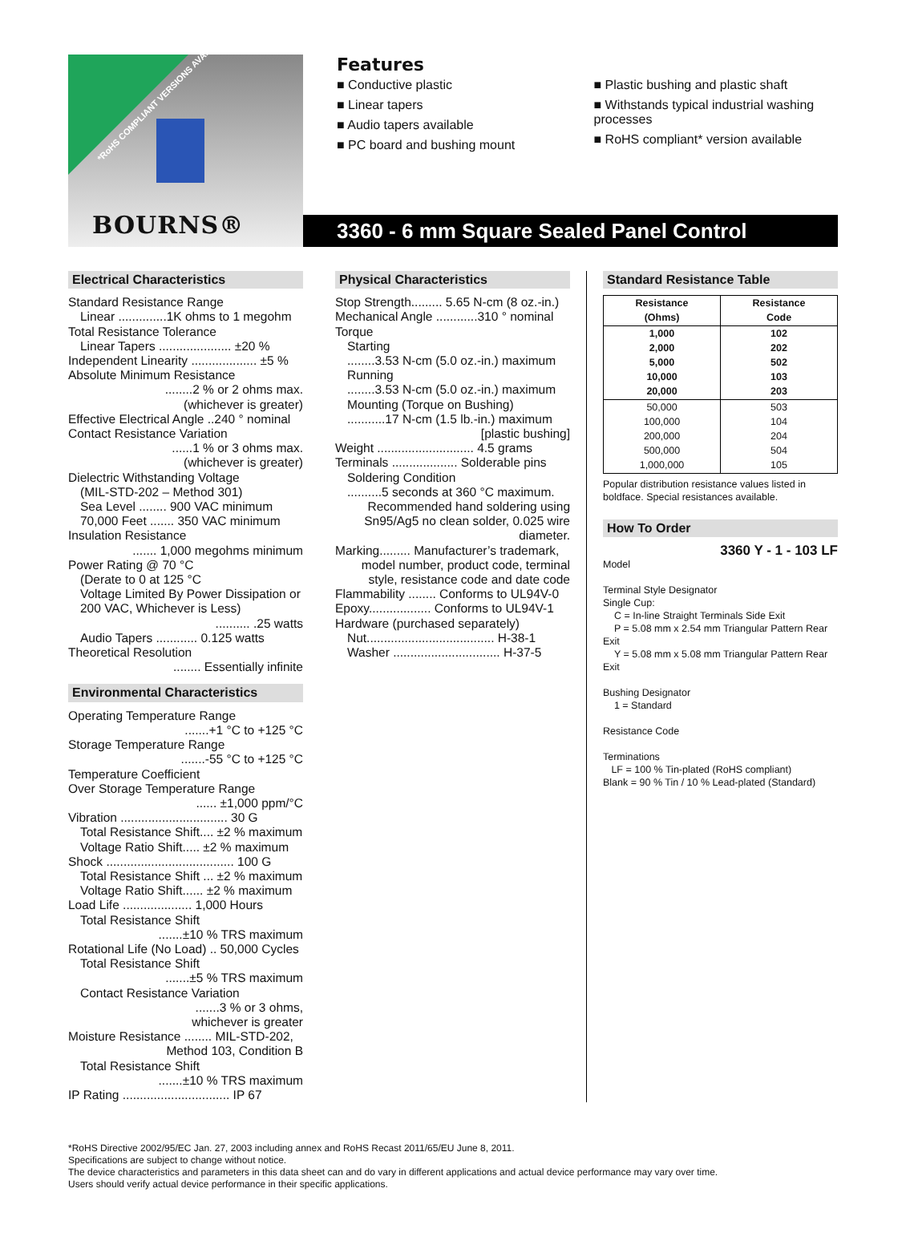*RoHS COMPLIANT VERSIONS AVAILABLE
BOURNS®
Features
■ Conductive plastic
■ Linear tapers
■ Audio tapers available
■ PC board and bushing mount
■ Plastic bushing and plastic shaft
■ Withstands typical industrial washing processes
■ RoHS compliant* version available
3360 - 6 mm Square Sealed Panel Control
Electrical Characteristics
Standard Resistance Range
Linear ..............1K ohms to 1 megohm
Total Resistance Tolerance
Linear Tapers ..................... ±20 %
Independent Linearity ................... ±5 %
Absolute Minimum Resistance
........2 % or 2 ohms max.
(whichever is greater)
Effective Electrical Angle ..240 ° nominal
Contact Resistance Variation
......1 % or 3 ohms max.
(whichever is greater)
Dielectric Withstanding Voltage
(MIL-STD-202 – Method 301)
Sea Level ........ 900 VAC minimum
70,000 Feet ....... 350 VAC minimum
Insulation Resistance
....... 1,000 megohms minimum
Power Rating @ 70 °C
(Derate to 0 at 125 °C
Voltage Limited By Power Dissipation or 200 VAC, Whichever is Less)
.......... .25 watts
Audio Tapers ............ 0.125 watts
Theoretical Resolution
........ Essentially infinite
Environmental Characteristics
Operating Temperature Range
.......+1 °C to +125 °C
Storage Temperature Range
.......-55 °C to +125 °C
Temperature Coefficient
Over Storage Temperature Range
...... ±1,000 ppm/°C
Vibration ............................... 30 G
Total Resistance Shift.... ±2 % maximum
Voltage Ratio Shift..... ±2 % maximum
Shock ..................................... 100 G
Total Resistance Shift ... ±2 % maximum
Voltage Ratio Shift...... ±2 % maximum
Load Life .................... 1,000 Hours
Total Resistance Shift
.......±10 % TRS maximum
Rotational Life (No Load) .. 50,000 Cycles
Total Resistance Shift
.......±5 % TRS maximum
Contact Resistance Variation
.......3 % or 3 ohms,
whichever is greater
Moisture Resistance ........ MIL-STD-202,
Method 103, Condition B
Total Resistance Shift
.......±10 % TRS maximum
IP Rating ............................... IP 67
Physical Characteristics
Stop Strength......... 5.65 N-cm (8 oz.-in.)
Mechanical Angle ............310 ° nominal
Torque
Starting
........3.53 N-cm (5.0 oz.-in.) maximum
Running
........3.53 N-cm (5.0 oz.-in.) maximum
Mounting (Torque on Bushing)
...........17 N-cm (1.5 lb.-in.) maximum
[plastic bushing]
Weight ............................ 4.5 grams
Terminals ................... Solderable pins
Soldering Condition
..........5 seconds at 360 °C maximum.
Recommended hand soldering using Sn95/Ag5 no clean solder, 0.025 wire diameter.
Marking......... Manufacturer’s trademark,
model number, product code, terminal style, resistance code and date code
Flammability ........ Conforms to UL94V-0
Epoxy.................. Conforms to UL94V-1
Hardware (purchased separately)
Nut..................................... H-38-1
Washer ............................... H-37-5
Standard Resistance Table
| Resistance (Ohms) | Resistance Code |
| --- | --- |
| 1,000 | 102 |
| 2,000 | 202 |
| 5,000 | 502 |
| 10,000 | 103 |
| 20,000 | 203 |
| 50,000 | 503 |
| 100,000 | 104 |
| 200,000 | 204 |
| 500,000 | 504 |
| 1,000,000 | 105 |
Popular distribution resistance values listed in boldface. Special resistances available.
How To Order
3360 Y - 1 - 103 LF
Model
Terminal Style Designator
Single Cup:
C = In-line Straight Terminals Side Exit
P = 5.08 mm x 2.54 mm Triangular Pattern Rear Exit
Y = 5.08 mm x 5.08 mm Triangular Pattern Rear Exit
Bushing Designator
1 = Standard
Resistance Code
Terminations
LF = 100 % Tin-plated (RoHS compliant)
Blank = 90 % Tin / 10 % Lead-plated (Standard)
*RoHS Directive 2002/95/EC Jan. 27, 2003 including annex and RoHS Recast 2011/65/EU June 8, 2011.
Specifications are subject to change without notice.
The device characteristics and parameters in this data sheet can and do vary in different applications and actual device performance may vary over time.
Users should verify actual device performance in their specific applications.